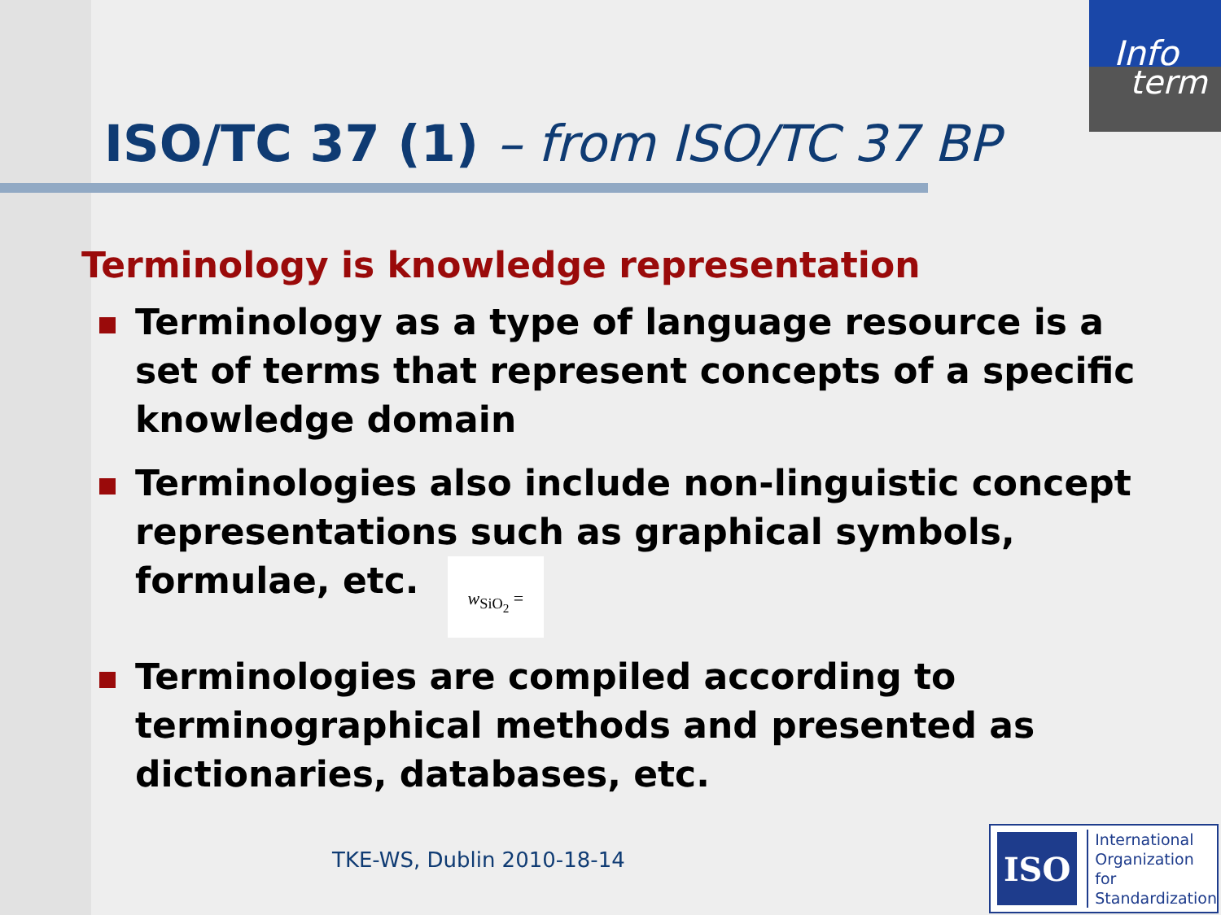Info
term
ISO/TC 37 (1) – from ISO/TC 37 BP
Terminology is knowledge representation
Terminology as a type of language resource is a set of terms that represent concepts of a specific knowledge domain
Terminologies also include non-linguistic concept representations such as graphical symbols, formulae, etc. w<sub>SiO<sub>2</sub></sub> =
Terminologies are compiled according to terminographical methods and presented as dictionaries, databases, etc.
TKE-WS, Dublin 2010-18-14
ISO
International
Organization for
Standardization